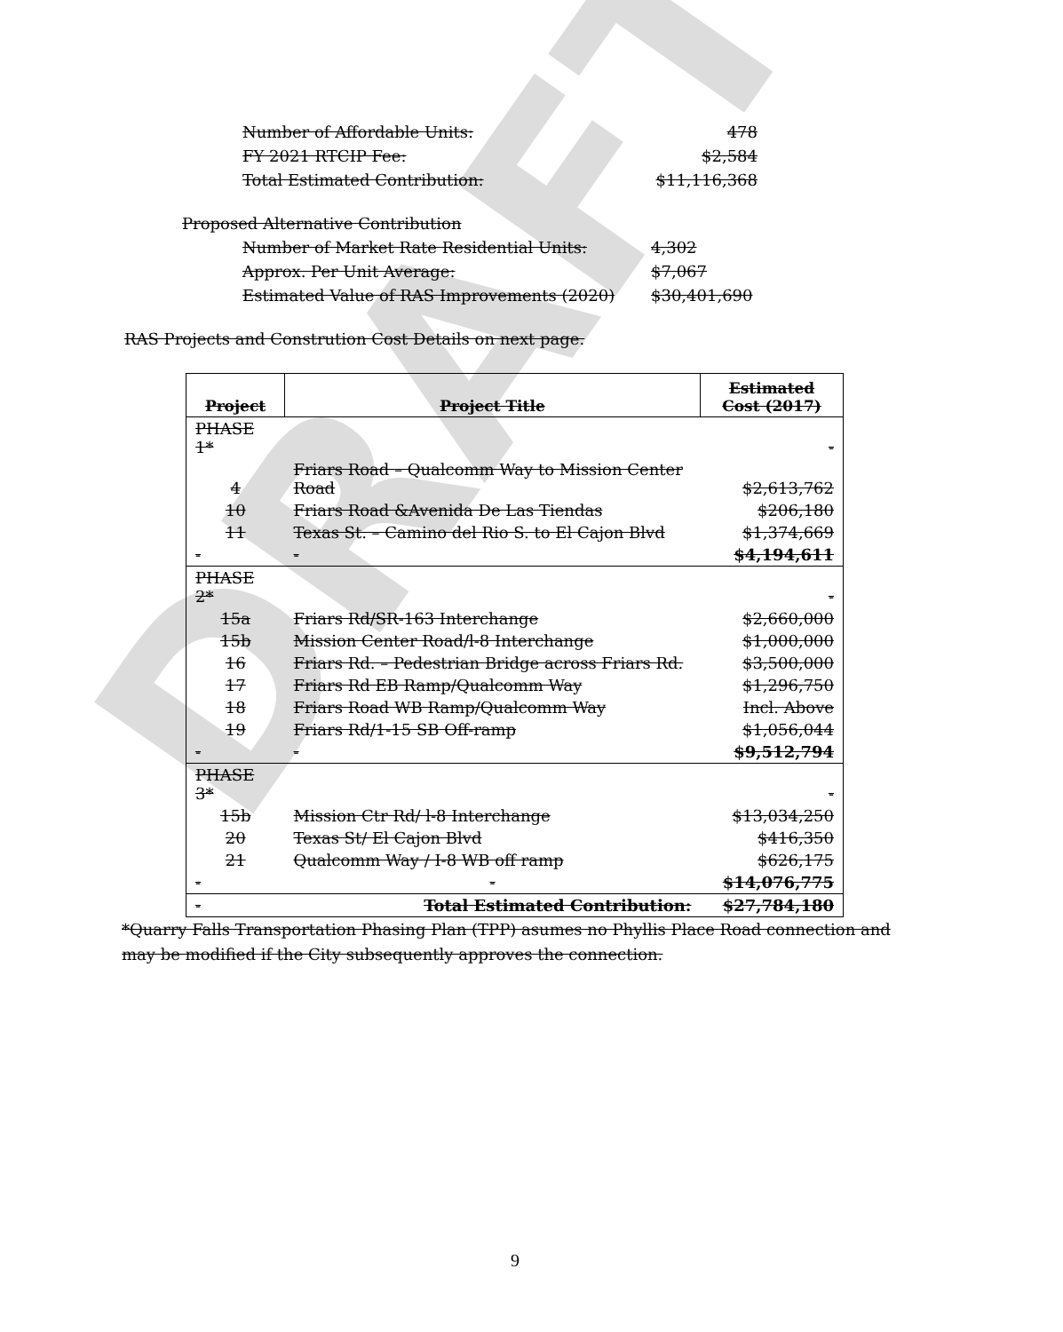DRAFT
Number of Affordable Units: 478
FY 2021 RTCIP Fee: $2,584
Total Estimated Contribution: $11,116,368
Proposed Alternative Contribution
Number of Market Rate Residential Units: 4,302
Approx. Per Unit Average: $7,067
Estimated Value of RAS Improvements (2020) $30,401,690
RAS Projects and Constrution Cost Details on next page.
| Project | Project Title | Estimated Cost (2017) |
| --- | --- | --- |
| PHASE 1* | | - |
| 4 | Friars Road – Qualcomm Way to Mission Center Road | $2,613,762 |
| 10 | Friars Road &Avenida De Las Tiendas | $206,180 |
| 11 | Texas St. – Camino del Rio S. to El Cajon Blvd | $1,374,669 |
| - | - | $4,194,611 |
| PHASE 2* | | - |
| 15a | Friars Rd/SR-163 Interchange | $2,660,000 |
| 15b | Mission Center Road/l-8 Interchange | $1,000,000 |
| 16 | Friars Rd. – Pedestrian Bridge across Friars Rd. | $3,500,000 |
| 17 | Friars Rd EB Ramp/Qualcomm Way | $1,296,750 |
| 18 | Friars Road WB Ramp/Qualcomm Way | Incl. Above |
| 19 | Friars Rd/1-15 SB Off-ramp | $1,056,044 |
| - | - | $9,512,794 |
| PHASE 3* | | - |
| 15b | Mission Ctr Rd/ l-8 Interchange | $13,034,250 |
| 20 | Texas St/ El Cajon Blvd | $416,350 |
| 21 | Qualcomm Way / I-8 WB off ramp | $626,175 |
| - | - | $14,076,775 |
| - | Total Estimated Contribution: | $27,784,180 |
*Quarry Falls Transportation Phasing Plan (TPP) asumes no Phyllis Place Road connection and may be modified if the City subsequently approves the connection.
9